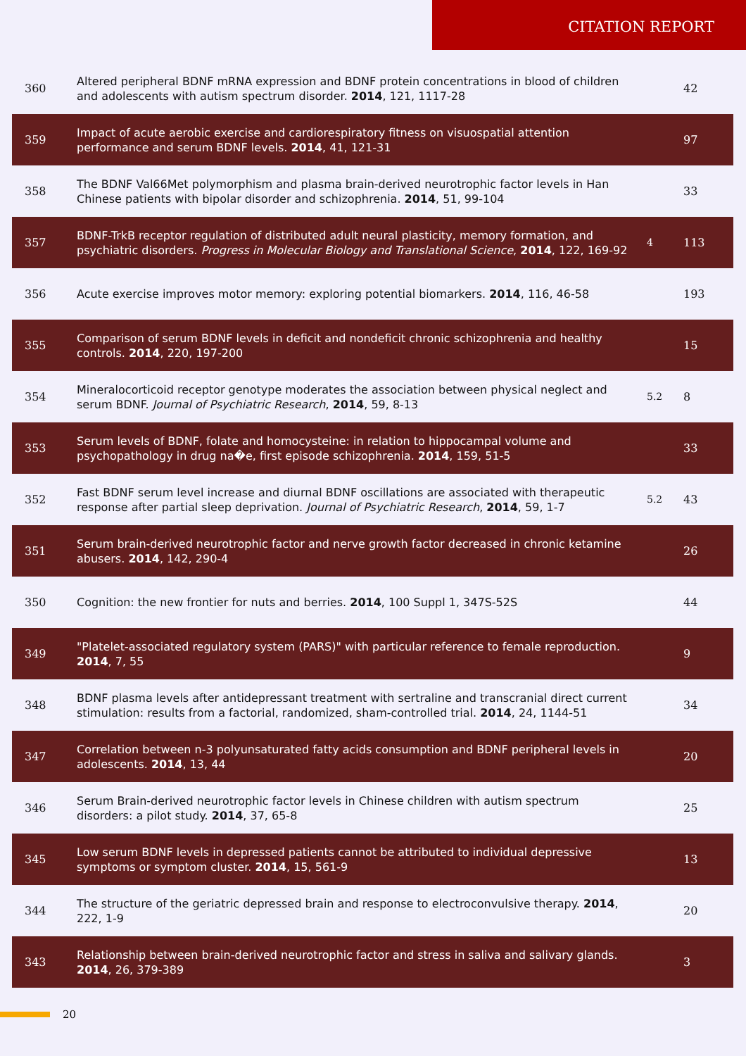CITATION REPORT
| 360 | Altered peripheral BDNF mRNA expression and BDNF protein concentrations in blood of children and adolescents with autism spectrum disorder. 2014 , 121, 1117-28 | | 42 |
| 359 | Impact of acute aerobic exercise and cardiorespiratory fitness on visuospatial attention performance and serum BDNF levels. 2014 , 41, 121-31 | | 97 |
| 358 | The BDNF Val66Met polymorphism and plasma brain-derived neurotrophic factor levels in Han Chinese patients with bipolar disorder and schizophrenia. 2014 , 51, 99-104 | | 33 |
| 357 | BDNF-TrkB receptor regulation of distributed adult neural plasticity, memory formation, and psychiatric disorders. Progress in Molecular Biology and Translational Science , 2014 , 122, 169-92 | 4 | 113 |
| 356 | Acute exercise improves motor memory: exploring potential biomarkers. 2014 , 116, 46-58 | | 193 |
| 355 | Comparison of serum BDNF levels in deficit and nondeficit chronic schizophrenia and healthy controls. 2014 , 220, 197-200 | | 15 |
| 354 | Mineralocorticoid receptor genotype moderates the association between physical neglect and serum BDNF. Journal of Psychiatric Research , 2014 , 59, 8-13 | 5.2 | 8 |
| 353 | Serum levels of BDNF, folate and homocysteine: in relation to hippocampal volume and psychopathology in drug na�e, first episode schizophrenia. 2014 , 159, 51-5 | | 33 |
| 352 | Fast BDNF serum level increase and diurnal BDNF oscillations are associated with therapeutic response after partial sleep deprivation. Journal of Psychiatric Research , 2014 , 59, 1-7 | 5.2 | 43 |
| 351 | Serum brain-derived neurotrophic factor and nerve growth factor decreased in chronic ketamine abusers. 2014 , 142, 290-4 | | 26 |
| 350 | Cognition: the new frontier for nuts and berries. 2014 , 100 Suppl 1, 347S-52S | | 44 |
| 349 | "Platelet-associated regulatory system (PARS)" with particular reference to female reproduction. 2014 , 7, 55 | | 9 |
| 348 | BDNF plasma levels after antidepressant treatment with sertraline and transcranial direct current stimulation: results from a factorial, randomized, sham-controlled trial. 2014 , 24, 1144-51 | | 34 |
| 347 | Correlation between n-3 polyunsaturated fatty acids consumption and BDNF peripheral levels in adolescents. 2014 , 13, 44 | | 20 |
| 346 | Serum Brain-derived neurotrophic factor levels in Chinese children with autism spectrum disorders: a pilot study. 2014 , 37, 65-8 | | 25 |
| 345 | Low serum BDNF levels in depressed patients cannot be attributed to individual depressive symptoms or symptom cluster. 2014 , 15, 561-9 | | 13 |
| 344 | The structure of the geriatric depressed brain and response to electroconvulsive therapy. 2014 , 222, 1-9 | | 20 |
| 343 | Relationship between brain-derived neurotrophic factor and stress in saliva and salivary glands. 2014 , 26, 379-389 | | 3 |
20